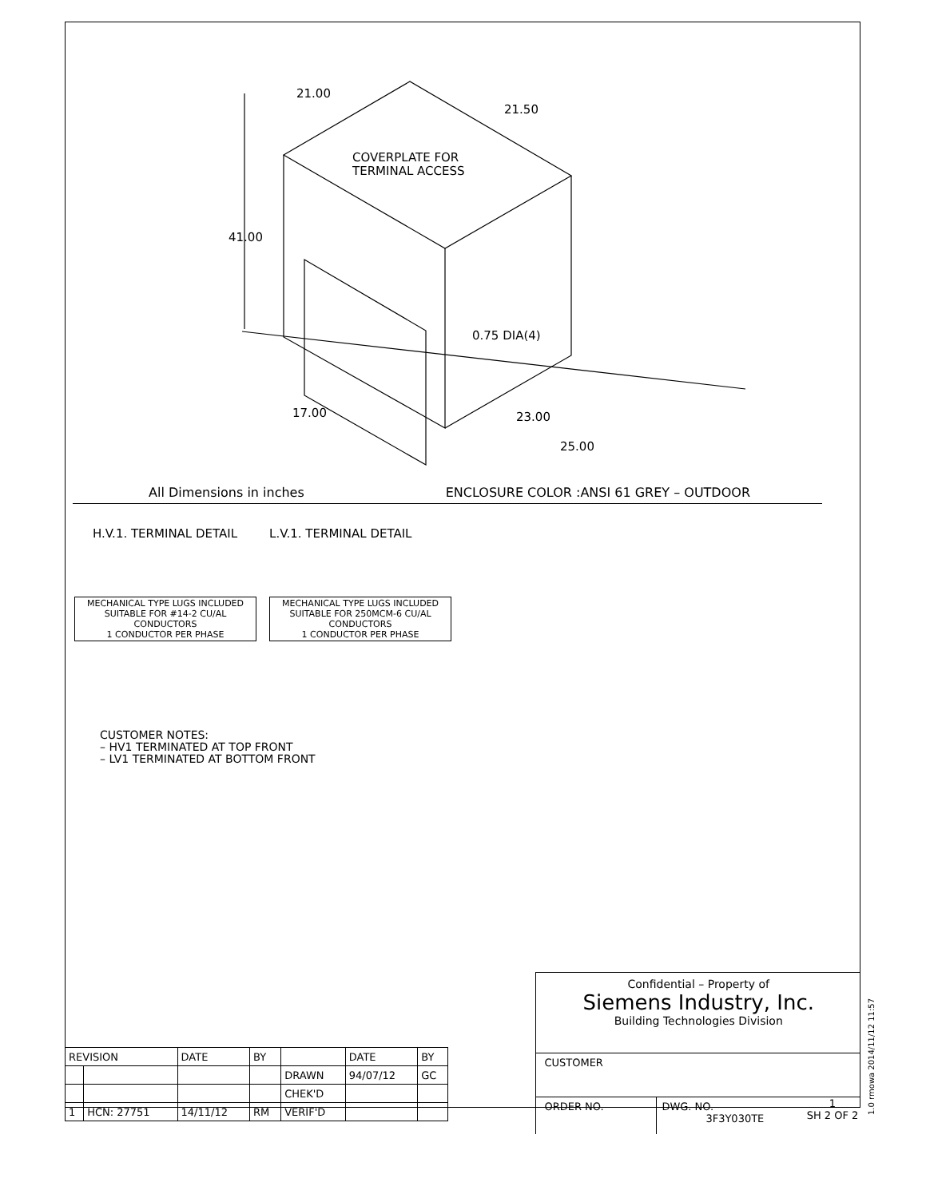21.00
21.50
41.00
COVERPLATE FOR
TERMINAL ACCESS
0.75 DIA(4)
17.00
23.00
25.00
All Dimensions in inches ENCLOSURE COLOR :ANSI 61 GREY – OUTDOOR
H.V.1. TERMINAL DETAIL L.V.1. TERMINAL DETAIL
MECHANICAL TYPE LUGS INCLUDED
SUITABLE FOR #14-2 CU/AL
CONDUCTORS
1 CONDUCTOR PER PHASE
MECHANICAL TYPE LUGS INCLUDED
SUITABLE FOR 250MCM-6 CU/AL
CONDUCTORS
1 CONDUCTOR PER PHASE
CUSTOMER NOTES:
– HV1 TERMINATED AT TOP FRONT
– LV1 TERMINATED AT BOTTOM FRONT
| REVISION | | DATE | BY | | DATE | BY |
| | | | | DRAWN | 94/07/12 | GC |
| | | | | CHEK'D | | |
| 1 | HCN: 27751 | 14/11/12 | RM | VERIF'D | | |
Confidential – Property of
Siemens Industry, Inc.
Building Technologies Division
CUSTOMER
ORDER NO. DWG. NO.
3F3Y030TE
1
SH 2 OF 2
1.0 rmowa 2014/11/12 11:57